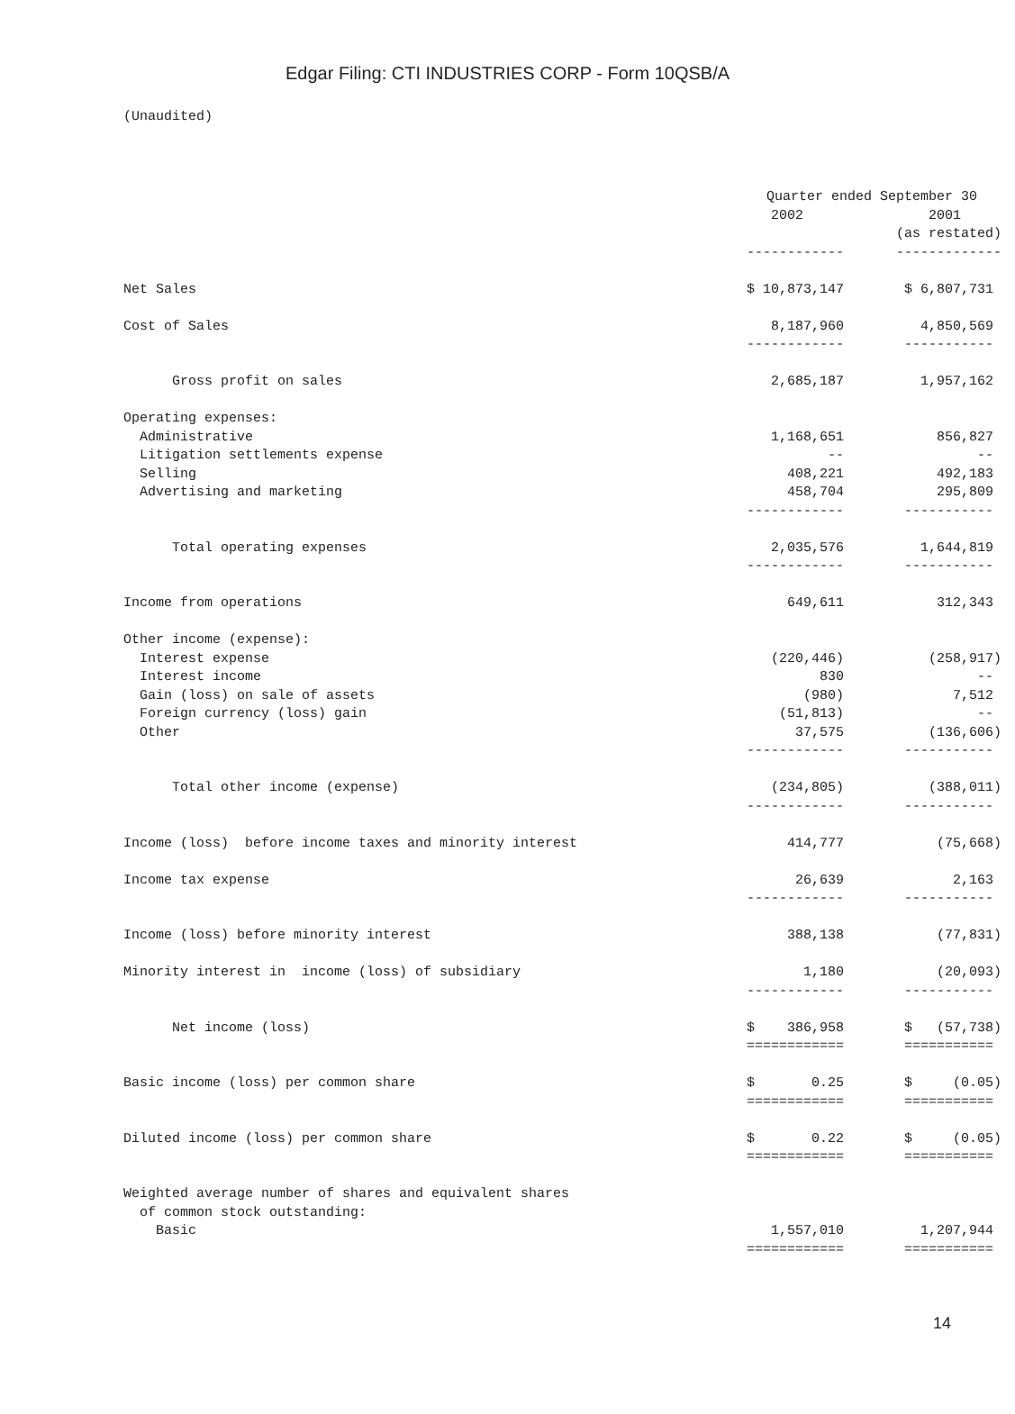Edgar Filing: CTI INDUSTRIES CORP - Form 10QSB/A
(Unaudited)
| | Quarter ended September 30 | |
| --- | --- | --- |
| | 2002 | 2001 |
| | | (as restated) |
| | ------------ | ------------- |
| Net Sales | $ 10,873,147 | $ 6,807,731 |
| Cost of Sales | 8,187,960 | 4,850,569 |
| | ------------ | ----------- |
| Gross profit on sales | 2,685,187 | 1,957,162 |
| Operating expenses: | | |
| Administrative | 1,168,651 | 856,827 |
| Litigation settlements expense | -- | -- |
| Selling | 408,221 | 492,183 |
| Advertising and marketing | 458,704 | 295,809 |
| | ------------ | ----------- |
| Total operating expenses | 2,035,576 | 1,644,819 |
| | ------------ | ----------- |
| Income from operations | 649,611 | 312,343 |
| Other income (expense): | | |
| Interest expense | (220,446) | (258,917) |
| Interest income | 830 | -- |
| Gain (loss) on sale of assets | (980) | 7,512 |
| Foreign currency (loss) gain | (51,813) | -- |
| Other | 37,575 | (136,606) |
| | ------------ | ----------- |
| Total other income (expense) | (234,805) | (388,011) |
| | ------------ | ----------- |
| Income (loss) before income taxes and minority interest | 414,777 | (75,668) |
| Income tax expense | 26,639 | 2,163 |
| | ------------ | ----------- |
| Income (loss) before minority interest | 388,138 | (77,831) |
| Minority interest in income (loss) of subsidiary | 1,180 | (20,093) |
| | ------------ | ----------- |
| Net income (loss) | $ 386,958 | $ (57,738) |
| | ============ | =========== |
| Basic income (loss) per common share | $ 0.25 | $ (0.05) |
| | ============ | =========== |
| Diluted income (loss) per common share | $ 0.22 | $ (0.05) |
| | ============ | =========== |
| Weighted average number of shares and equivalent shares | | |
| of common stock outstanding: | | |
| Basic | 1,557,010 | 1,207,944 |
| | ============ | =========== |
14